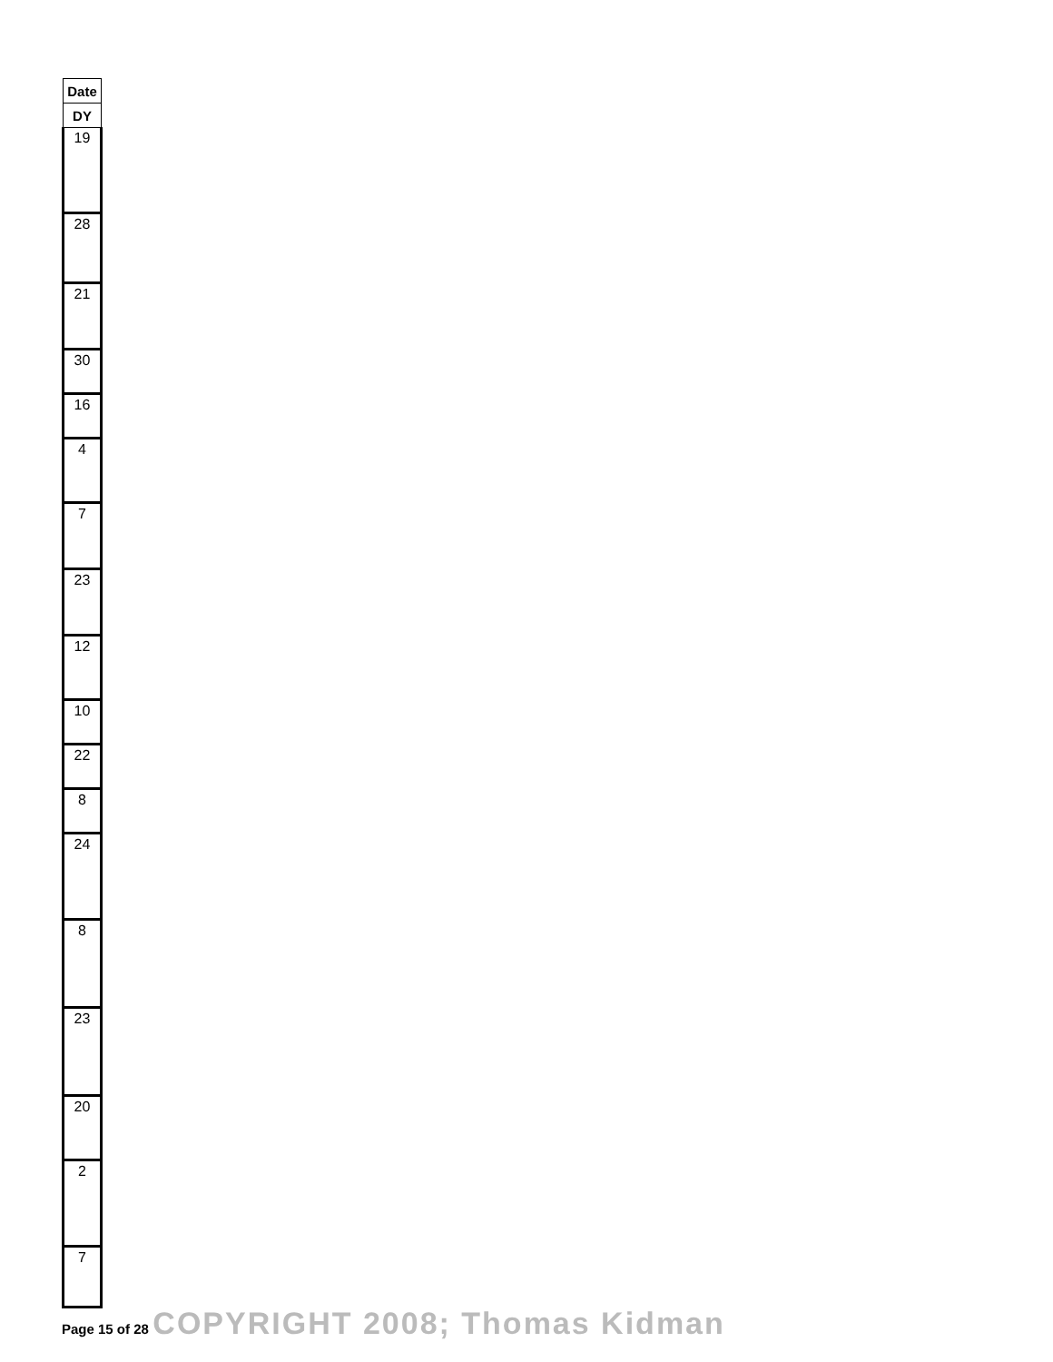| Date |
| --- |
| DY |
| 19 |
| 28 |
| 21 |
| 30 |
| 16 |
| 4 |
| 7 |
| 23 |
| 12 |
| 10 |
| 22 |
| 8 |
| 24 |
| 8 |
| 23 |
| 20 |
| 2 |
| 7 |
Page 15 of 28 COPYRIGHT 2008; Thomas Kidman